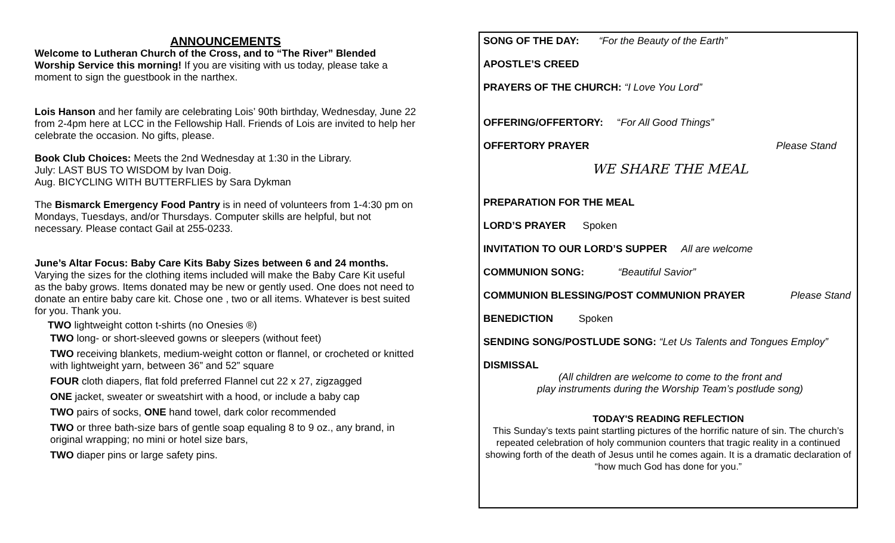ANNOUNCEMENTS
Welcome to Lutheran Church of the Cross, and to “The River” Blended Worship Service this morning! If you are visiting with us today, please take a moment to sign the guestbook in the narthex.
Lois Hanson and her family are celebrating Lois’ 90th birthday, Wednesday, June 22 from 2-4pm here at LCC in the Fellowship Hall. Friends of Lois are invited to help her celebrate the occasion. No gifts, please.
Book Club Choices: Meets the 2nd Wednesday at 1:30 in the Library.
July: LAST BUS TO WISDOM by Ivan Doig.
Aug. BICYCLING WITH BUTTERFLIES by Sara Dykman
The Bismarck Emergency Food Pantry is in need of volunteers from 1-4:30 pm on Mondays, Tuesdays, and/or Thursdays. Computer skills are helpful, but not necessary. Please contact Gail at 255-0233.
June’s Altar Focus: Baby Care Kits Baby Sizes between 6 and 24 months. Varying the sizes for the clothing items included will make the Baby Care Kit useful as the baby grows. Items donated may be new or gently used. One does not need to donate an entire baby care kit. Chose one , two or all items. Whatever is best suited for you. Thank you.
TWO lightweight cotton t-shirts (no Onesies ®)
TWO long- or short-sleeved gowns or sleepers (without feet)
TWO receiving blankets, medium-weight cotton or flannel, or crocheted or knitted with lightweight yarn, between 36” and 52” square
FOUR cloth diapers, flat fold preferred Flannel cut 22 x 27, zigzagged
ONE jacket, sweater or sweatshirt with a hood, or include a baby cap
TWO pairs of socks, ONE hand towel, dark color recommended
TWO or three bath-size bars of gentle soap equaling 8 to 9 oz., any brand, in original wrapping; no mini or hotel size bars,
TWO diaper pins or large safety pins.
SONG OF THE DAY: “For the Beauty of the Earth”
APOSTLE’S CREED
PRAYERS OF THE CHURCH: “I Love You Lord”
OFFERING/OFFERTORY: “For All Good Things”
OFFERTORY PRAYER Please Stand
WE SHARE THE MEAL
PREPARATION FOR THE MEAL
LORD’S PRAYER Spoken
INVITATION TO OUR LORD’S SUPPER All are welcome
COMMUNION SONG: “Beautiful Savior”
COMMUNION BLESSING/POST COMMUNION PRAYER Please Stand
BENEDICTION Spoken
SENDING SONG/POSTLUDE SONG: “Let Us Talents and Tongues Employ”
DISMISSAL
(All children are welcome to come to the front and
play instruments during the Worship Team’s postlude song)
TODAY'S READING REFLECTION
This Sunday’s texts paint startling pictures of the horrific nature of sin. The church’s repeated celebration of holy communion counters that tragic reality in a continued showing forth of the death of Jesus until he comes again. It is a dramatic declaration of “how much God has done for you.”